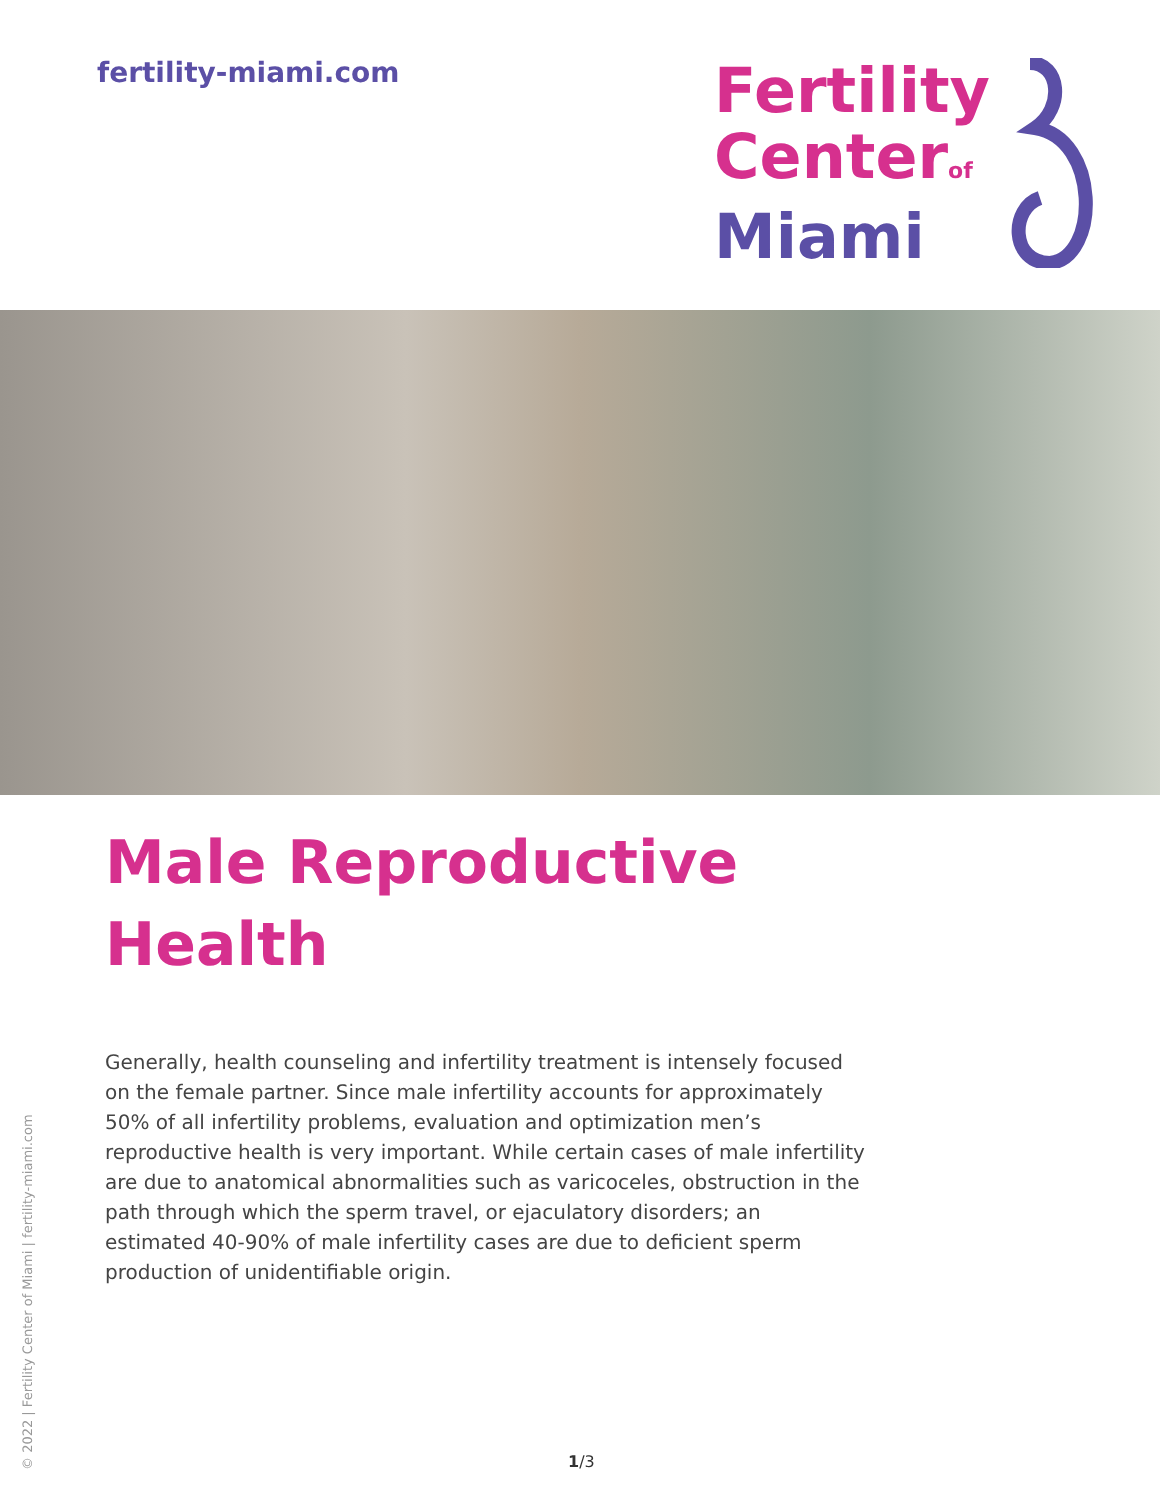fertility-miami.com
Fertility
Center of
Miami
Male Reproductive
Health
Generally, health counseling and infertility treatment is intensely focused on the female partner. Since male infertility accounts for approximately 50% of all infertility problems, evaluation and optimization men’s reproductive health is very important. While certain cases of male infertility are due to anatomical abnormalities such as varicoceles, obstruction in the path through which the sperm travel, or ejaculatory disorders; an estimated 40-90% of male infertility cases are due to deficient sperm production of unidentifiable origin.
© 2022 | Fertility Center of Miami | fertility-miami.com
1/3